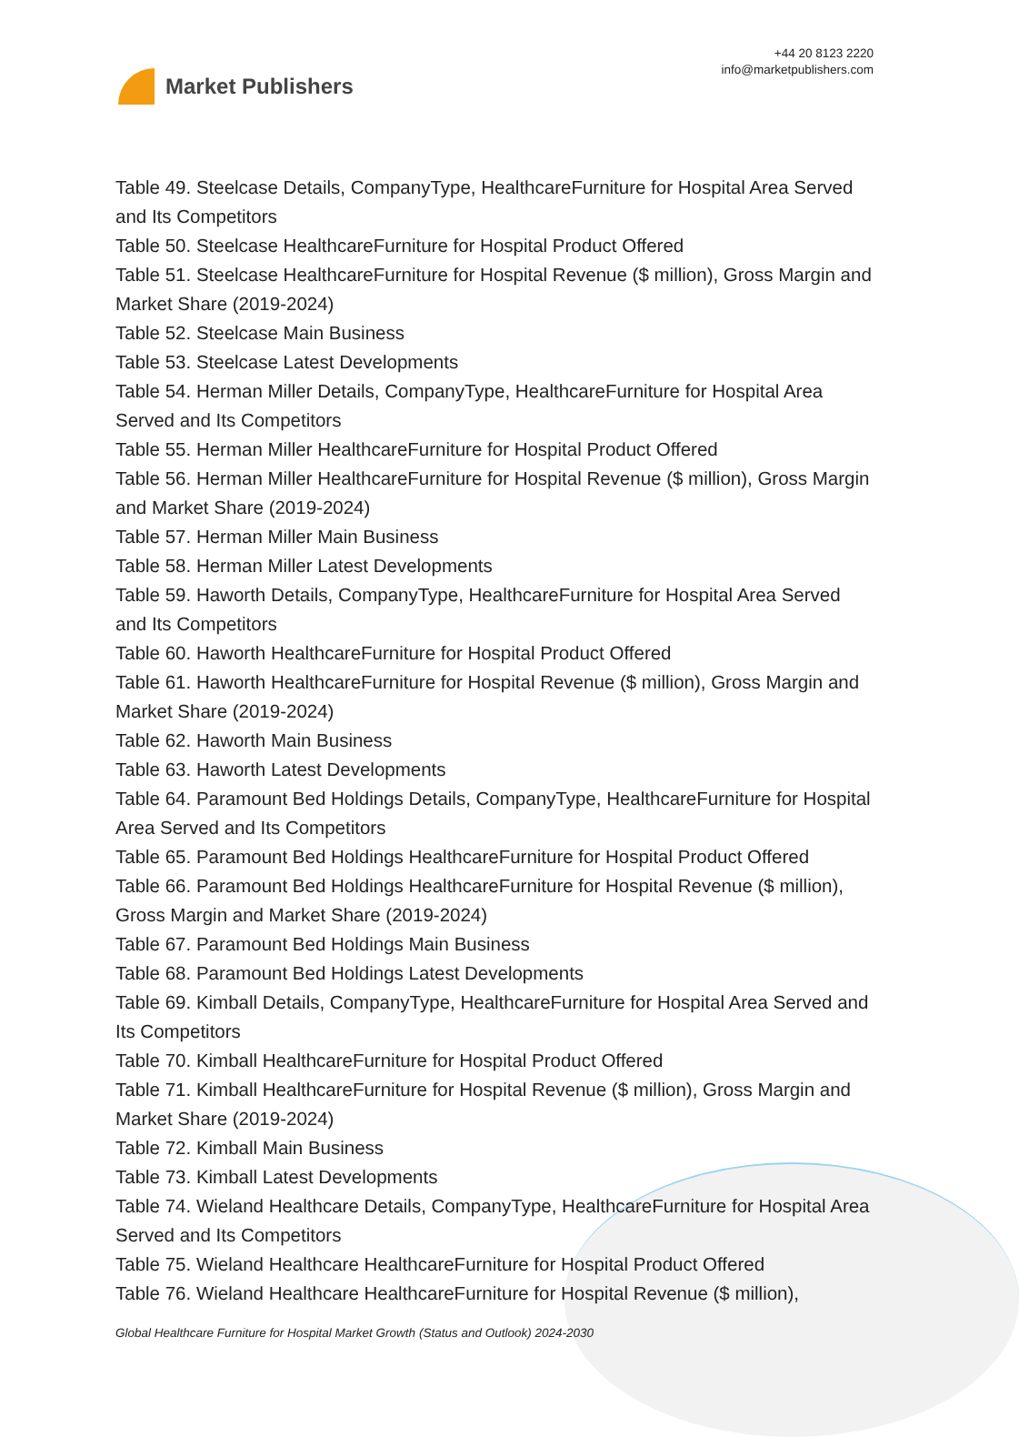Market Publishers
+44 20 8123 2220
info@marketpublishers.com
Table 49. Steelcase Details, CompanyType, HealthcareFurniture for Hospital Area Served and Its Competitors
Table 50. Steelcase HealthcareFurniture for Hospital Product Offered
Table 51. Steelcase HealthcareFurniture for Hospital Revenue ($ million), Gross Margin and Market Share (2019-2024)
Table 52. Steelcase Main Business
Table 53. Steelcase Latest Developments
Table 54. Herman Miller Details, CompanyType, HealthcareFurniture for Hospital Area Served and Its Competitors
Table 55. Herman Miller HealthcareFurniture for Hospital Product Offered
Table 56. Herman Miller HealthcareFurniture for Hospital Revenue ($ million), Gross Margin and Market Share (2019-2024)
Table 57. Herman Miller Main Business
Table 58. Herman Miller Latest Developments
Table 59. Haworth Details, CompanyType, HealthcareFurniture for Hospital Area Served and Its Competitors
Table 60. Haworth HealthcareFurniture for Hospital Product Offered
Table 61. Haworth HealthcareFurniture for Hospital Revenue ($ million), Gross Margin and Market Share (2019-2024)
Table 62. Haworth Main Business
Table 63. Haworth Latest Developments
Table 64. Paramount Bed Holdings Details, CompanyType, HealthcareFurniture for Hospital Area Served and Its Competitors
Table 65. Paramount Bed Holdings HealthcareFurniture for Hospital Product Offered
Table 66. Paramount Bed Holdings HealthcareFurniture for Hospital Revenue ($ million), Gross Margin and Market Share (2019-2024)
Table 67. Paramount Bed Holdings Main Business
Table 68. Paramount Bed Holdings Latest Developments
Table 69. Kimball Details, CompanyType, HealthcareFurniture for Hospital Area Served and Its Competitors
Table 70. Kimball HealthcareFurniture for Hospital Product Offered
Table 71. Kimball HealthcareFurniture for Hospital Revenue ($ million), Gross Margin and Market Share (2019-2024)
Table 72. Kimball Main Business
Table 73. Kimball Latest Developments
Table 74. Wieland Healthcare Details, CompanyType, HealthcareFurniture for Hospital Area Served and Its Competitors
Table 75. Wieland Healthcare HealthcareFurniture for Hospital Product Offered
Table 76. Wieland Healthcare HealthcareFurniture for Hospital Revenue ($ million),
Global Healthcare Furniture for Hospital Market Growth (Status and Outlook) 2024-2030